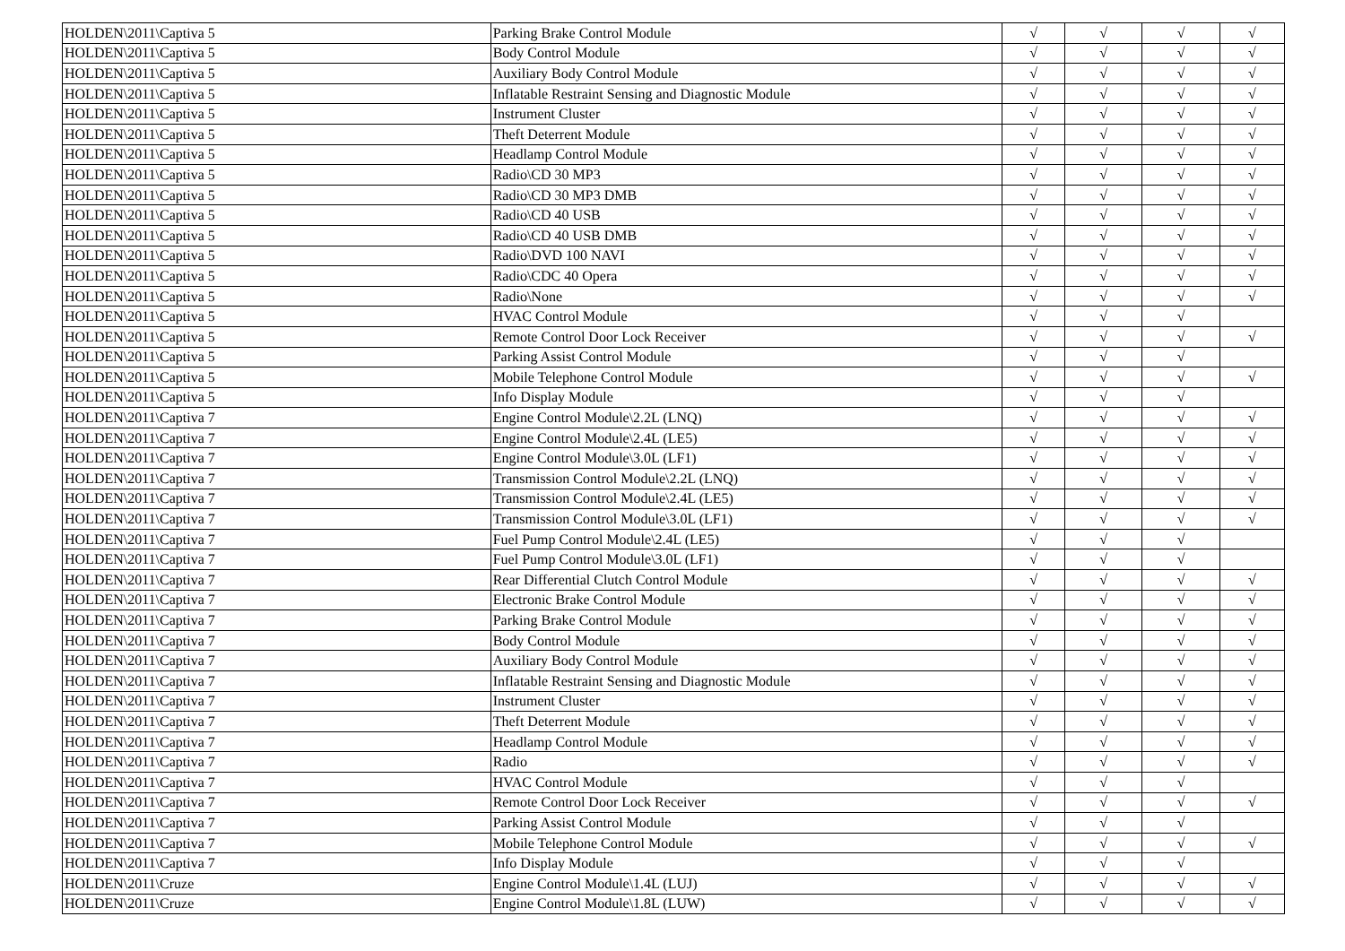| HOLDEN\2011\Captiva 5 | Parking Brake Control Module | √ | √ | √ | √ |
| HOLDEN\2011\Captiva 5 | Body Control Module | √ | √ | √ | √ |
| HOLDEN\2011\Captiva 5 | Auxiliary Body Control Module | √ | √ | √ | √ |
| HOLDEN\2011\Captiva 5 | Inflatable Restraint Sensing and Diagnostic Module | √ | √ | √ | √ |
| HOLDEN\2011\Captiva 5 | Instrument Cluster | √ | √ | √ | √ |
| HOLDEN\2011\Captiva 5 | Theft Deterrent Module | √ | √ | √ | √ |
| HOLDEN\2011\Captiva 5 | Headlamp Control Module | √ | √ | √ | √ |
| HOLDEN\2011\Captiva 5 | Radio\CD 30 MP3 | √ | √ | √ | √ |
| HOLDEN\2011\Captiva 5 | Radio\CD 30 MP3 DMB | √ | √ | √ | √ |
| HOLDEN\2011\Captiva 5 | Radio\CD 40 USB | √ | √ | √ | √ |
| HOLDEN\2011\Captiva 5 | Radio\CD 40 USB DMB | √ | √ | √ | √ |
| HOLDEN\2011\Captiva 5 | Radio\DVD 100 NAVI | √ | √ | √ | √ |
| HOLDEN\2011\Captiva 5 | Radio\CDC 40 Opera | √ | √ | √ | √ |
| HOLDEN\2011\Captiva 5 | Radio\None | √ | √ | √ | √ |
| HOLDEN\2011\Captiva 5 | HVAC Control Module | √ | √ | √ | |
| HOLDEN\2011\Captiva 5 | Remote Control Door Lock Receiver | √ | √ | √ | √ |
| HOLDEN\2011\Captiva 5 | Parking Assist Control Module | √ | √ | √ | |
| HOLDEN\2011\Captiva 5 | Mobile Telephone Control Module | √ | √ | √ | √ |
| HOLDEN\2011\Captiva 5 | Info Display Module | √ | √ | √ | |
| HOLDEN\2011\Captiva 7 | Engine Control Module\2.2L (LNQ) | √ | √ | √ | √ |
| HOLDEN\2011\Captiva 7 | Engine Control Module\2.4L (LE5) | √ | √ | √ | √ |
| HOLDEN\2011\Captiva 7 | Engine Control Module\3.0L (LF1) | √ | √ | √ | √ |
| HOLDEN\2011\Captiva 7 | Transmission Control Module\2.2L (LNQ) | √ | √ | √ | √ |
| HOLDEN\2011\Captiva 7 | Transmission Control Module\2.4L (LE5) | √ | √ | √ | √ |
| HOLDEN\2011\Captiva 7 | Transmission Control Module\3.0L (LF1) | √ | √ | √ | √ |
| HOLDEN\2011\Captiva 7 | Fuel Pump Control Module\2.4L (LE5) | √ | √ | √ | |
| HOLDEN\2011\Captiva 7 | Fuel Pump Control Module\3.0L (LF1) | √ | √ | √ | |
| HOLDEN\2011\Captiva 7 | Rear Differential Clutch Control Module | √ | √ | √ | √ |
| HOLDEN\2011\Captiva 7 | Electronic Brake Control Module | √ | √ | √ | √ |
| HOLDEN\2011\Captiva 7 | Parking Brake Control Module | √ | √ | √ | √ |
| HOLDEN\2011\Captiva 7 | Body Control Module | √ | √ | √ | √ |
| HOLDEN\2011\Captiva 7 | Auxiliary Body Control Module | √ | √ | √ | √ |
| HOLDEN\2011\Captiva 7 | Inflatable Restraint Sensing and Diagnostic Module | √ | √ | √ | √ |
| HOLDEN\2011\Captiva 7 | Instrument Cluster | √ | √ | √ | √ |
| HOLDEN\2011\Captiva 7 | Theft Deterrent Module | √ | √ | √ | √ |
| HOLDEN\2011\Captiva 7 | Headlamp Control Module | √ | √ | √ | √ |
| HOLDEN\2011\Captiva 7 | Radio | √ | √ | √ | √ |
| HOLDEN\2011\Captiva 7 | HVAC Control Module | √ | √ | √ | |
| HOLDEN\2011\Captiva 7 | Remote Control Door Lock Receiver | √ | √ | √ | √ |
| HOLDEN\2011\Captiva 7 | Parking Assist Control Module | √ | √ | √ | |
| HOLDEN\2011\Captiva 7 | Mobile Telephone Control Module | √ | √ | √ | √ |
| HOLDEN\2011\Captiva 7 | Info Display Module | √ | √ | √ | |
| HOLDEN\2011\Cruze | Engine Control Module\1.4L (LUJ) | √ | √ | √ | √ |
| HOLDEN\2011\Cruze | Engine Control Module\1.8L (LUW) | √ | √ | √ | √ |